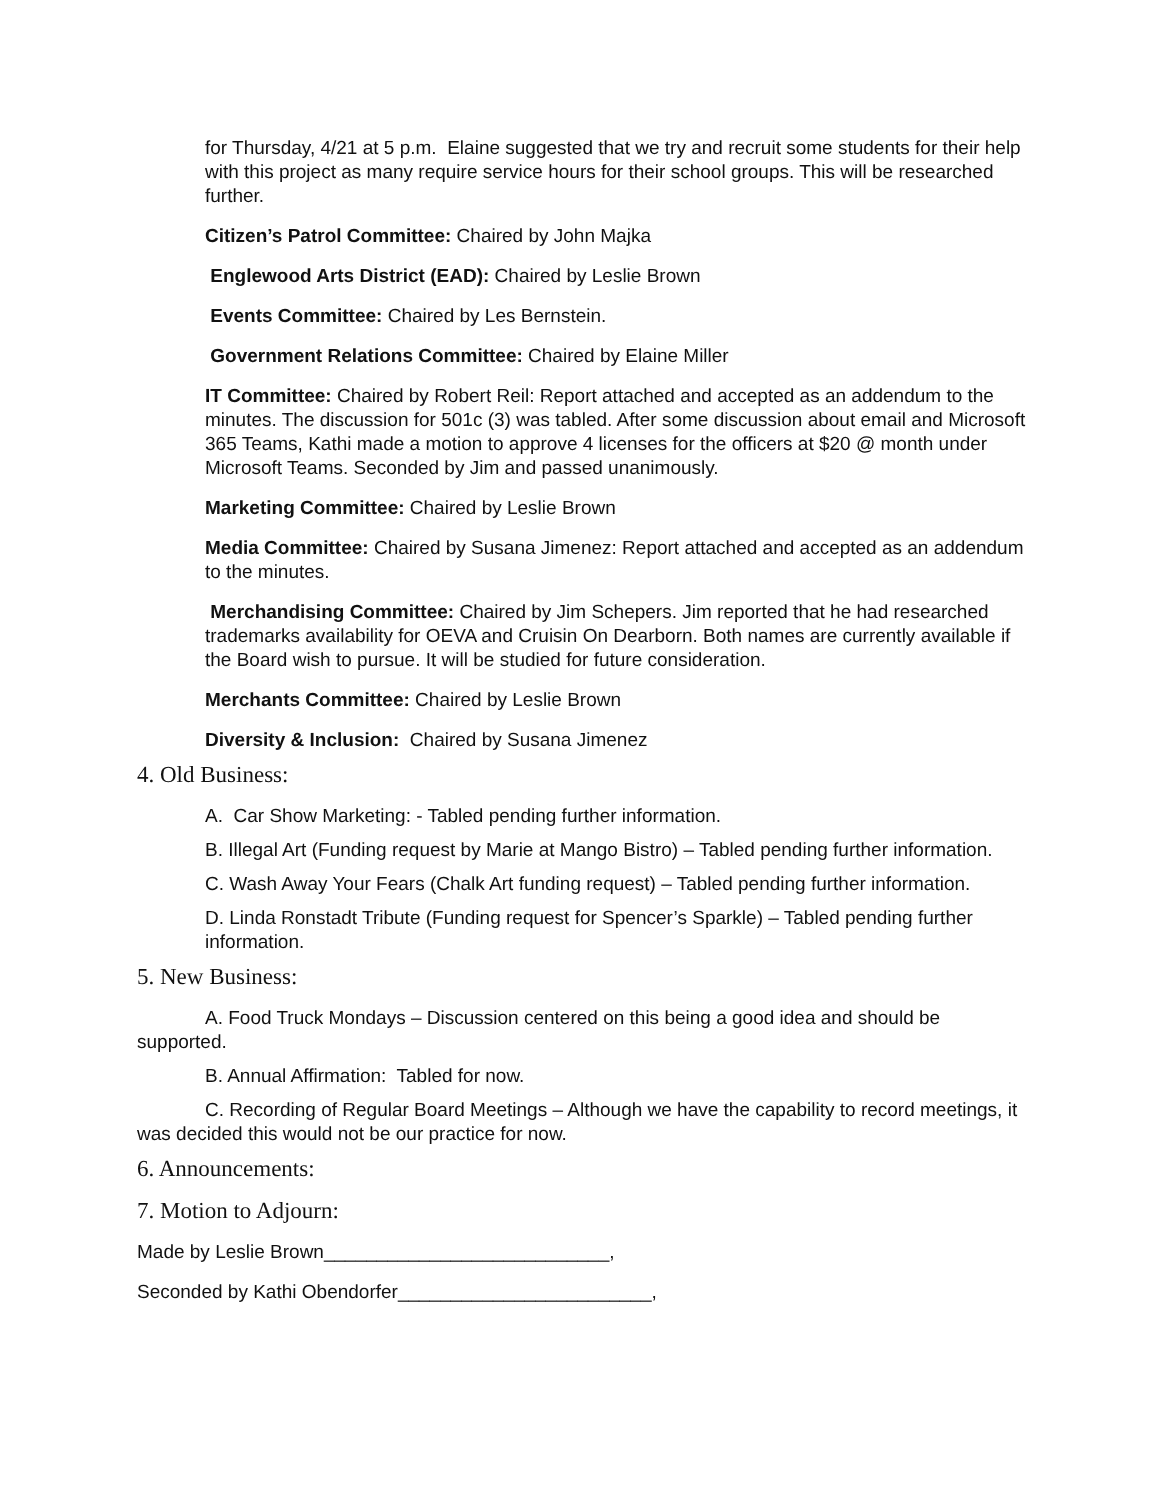for Thursday, 4/21 at 5 p.m. Elaine suggested that we try and recruit some students for their help with this project as many require service hours for their school groups. This will be researched further.
Citizen’s Patrol Committee: Chaired by John Majka
Englewood Arts District (EAD): Chaired by Leslie Brown
Events Committee: Chaired by Les Bernstein.
Government Relations Committee: Chaired by Elaine Miller
IT Committee: Chaired by Robert Reil: Report attached and accepted as an addendum to the minutes. The discussion for 501c (3) was tabled. After some discussion about email and Microsoft 365 Teams, Kathi made a motion to approve 4 licenses for the officers at $20 @ month under Microsoft Teams. Seconded by Jim and passed unanimously.
Marketing Committee: Chaired by Leslie Brown
Media Committee: Chaired by Susana Jimenez: Report attached and accepted as an addendum to the minutes.
Merchandising Committee: Chaired by Jim Schepers. Jim reported that he had researched trademarks availability for OEVA and Cruisin On Dearborn. Both names are currently available if the Board wish to pursue. It will be studied for future consideration.
Merchants Committee: Chaired by Leslie Brown
Diversity & Inclusion: Chaired by Susana Jimenez
4. Old Business:
A. Car Show Marketing: - Tabled pending further information.
B. Illegal Art (Funding request by Marie at Mango Bistro) – Tabled pending further information.
C. Wash Away Your Fears (Chalk Art funding request) – Tabled pending further information.
D. Linda Ronstadt Tribute (Funding request for Spencer’s Sparkle) – Tabled pending further information.
5. New Business:
A. Food Truck Mondays – Discussion centered on this being a good idea and should be supported.
B. Annual Affirmation: Tabled for now.
C. Recording of Regular Board Meetings – Although we have the capability to record meetings, it was decided this would not be our practice for now.
6. Announcements:
7. Motion to Adjourn:
Made by Leslie Brown___________________________,
Seconded by Kathi Obendorfer________________________,